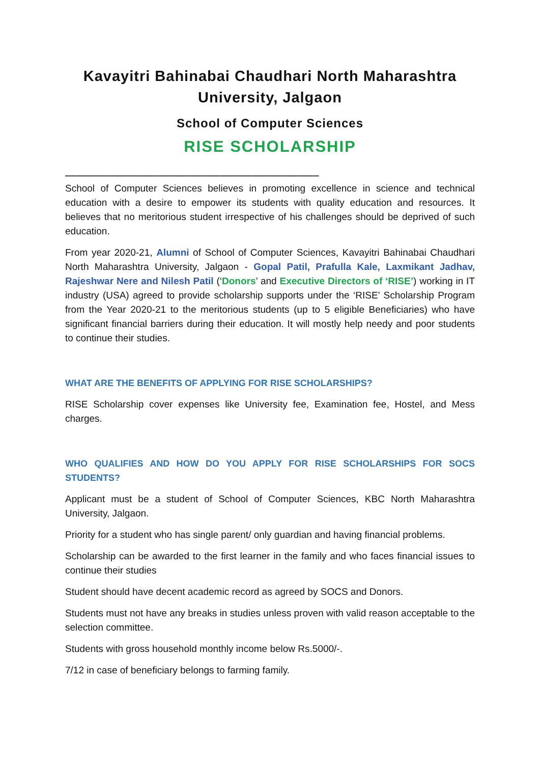Kavayitri Bahinabai Chaudhari North Maharashtra University, Jalgaon
School of Computer Sciences
RISE SCHOLARSHIP
______________________________________________
School of Computer Sciences believes in promoting excellence in science and technical education with a desire to empower its students with quality education and resources. It believes that no meritorious student irrespective of his challenges should be deprived of such education.
From year 2020-21, Alumni of School of Computer Sciences, Kavayitri Bahinabai Chaudhari North Maharashtra University, Jalgaon - Gopal Patil, Prafulla Kale, Laxmikant Jadhav, Rajeshwar Nere and Nilesh Patil (‘Donors’ and Executive Directors of ‘RISE’) working in IT industry (USA) agreed to provide scholarship supports under the ‘RISE’ Scholarship Program from the Year 2020-21 to the meritorious students (up to 5 eligible Beneficiaries) who have significant financial barriers during their education. It will mostly help needy and poor students to continue their studies.
WHAT ARE THE BENEFITS OF APPLYING FOR RISE SCHOLARSHIPS?
RISE Scholarship cover expenses like University fee, Examination fee, Hostel, and Mess charges.
WHO QUALIFIES AND HOW DO YOU APPLY FOR RISE SCHOLARSHIPS FOR SOCS STUDENTS?
Applicant must be a student of School of Computer Sciences, KBC North Maharashtra University, Jalgaon.
Priority for a student who has single parent/ only guardian and having financial problems.
Scholarship can be awarded to the first learner in the family and who faces financial issues to continue their studies
Student should have decent academic record as agreed by SOCS and Donors.
Students must not have any breaks in studies unless proven with valid reason acceptable to the selection committee.
Students with gross household monthly income below Rs.5000/-.
7/12 in case of beneficiary belongs to farming family.